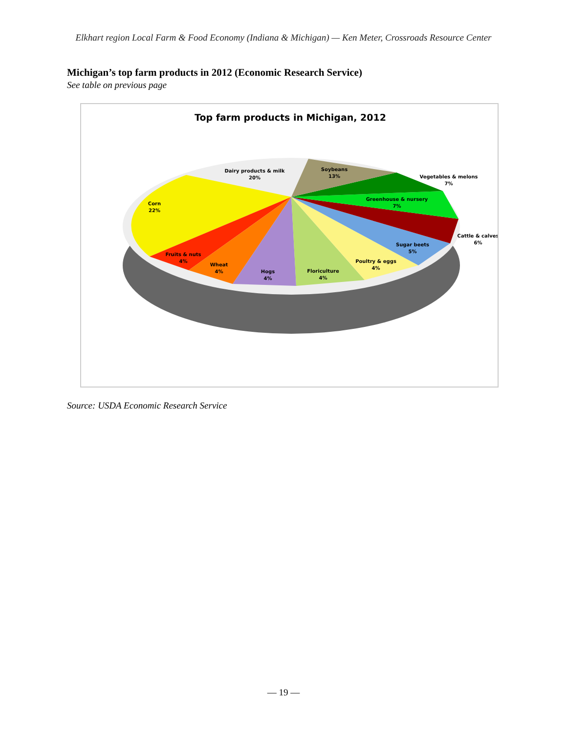Elkhart region Local Farm & Food Economy (Indiana & Michigan) — Ken Meter, Crossroads Resource Center
Michigan’s top farm products in 2012 (Economic Research Service)
See table on previous page
Top farm products in Michigan, 2012
Dairy products & milk
20%
Soybeans
13%
Vegetables & melons
7%
Greenhouse & nursery
7%
Cattle & calves
6%
Sugar beets
5%
Poultry & eggs
4%
Floriculture
4%
Hogs
4%
Wheat
4%
Fruits & nuts
4%
Corn
22%
Source: USDA Economic Research Service
— 19 —